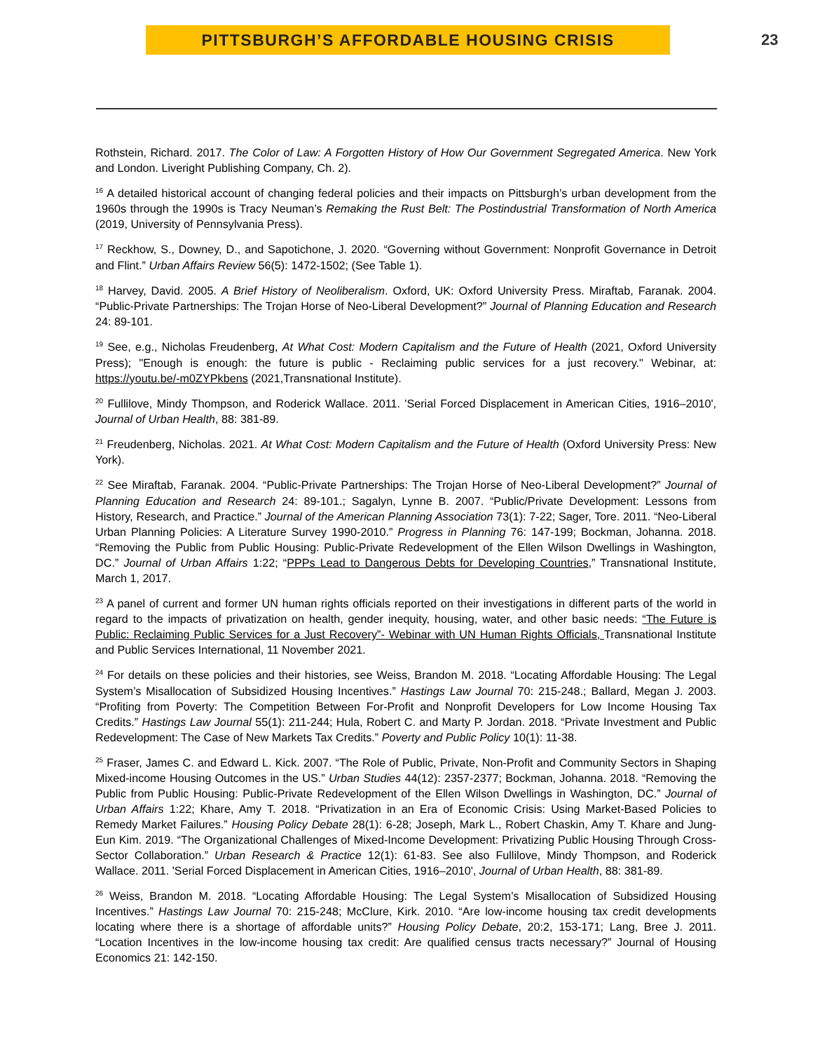PITTSBURGH’S AFFORDABLE HOUSING CRISIS
23
Rothstein, Richard. 2017. The Color of Law: A Forgotten History of How Our Government Segregated America. New York and London. Liveright Publishing Company, Ch. 2).
<sup>16</sup> A detailed historical account of changing federal policies and their impacts on Pittsburgh’s urban development from the 1960s through the 1990s is Tracy Neuman’s Remaking the Rust Belt: The Postindustrial Transformation of North America (2019, University of Pennsylvania Press).
<sup>17</sup> Reckhow, S., Downey, D., and Sapotichone, J. 2020. “Governing without Government: Nonprofit Governance in Detroit and Flint.” Urban Affairs Review 56(5): 1472-1502; (See Table 1).
<sup>18</sup> Harvey, David. 2005. A Brief History of Neoliberalism. Oxford, UK: Oxford University Press. Miraftab, Faranak. 2004. “Public-Private Partnerships: The Trojan Horse of Neo-Liberal Development?” Journal of Planning Education and Research 24: 89-101.
<sup>19</sup> See, e.g., Nicholas Freudenberg, At What Cost: Modern Capitalism and the Future of Health (2021, Oxford University Press); "Enough is enough: the future is public - Reclaiming public services for a just recovery." Webinar, at: https://youtu.be/-m0ZYPkbens (2021,Transnational Institute).
<sup>20</sup> Fullilove, Mindy Thompson, and Roderick Wallace. 2011. 'Serial Forced Displacement in American Cities, 1916–2010', Journal of Urban Health, 88: 381-89.
<sup>21</sup> Freudenberg, Nicholas. 2021. At What Cost: Modern Capitalism and the Future of Health (Oxford University Press: New York).
<sup>22</sup> See Miraftab, Faranak. 2004. “Public-Private Partnerships: The Trojan Horse of Neo-Liberal Development?” Journal of Planning Education and Research 24: 89-101.; Sagalyn, Lynne B. 2007. “Public/Private Development: Lessons from History, Research, and Practice.” Journal of the American Planning Association 73(1): 7-22; Sager, Tore. 2011. “Neo-Liberal Urban Planning Policies: A Literature Survey 1990-2010.” Progress in Planning 76: 147-199; Bockman, Johanna. 2018. “Removing the Public from Public Housing: Public-Private Redevelopment of the Ellen Wilson Dwellings in Washington, DC.” Journal of Urban Affairs 1:22; “PPPs Lead to Dangerous Debts for Developing Countries,” Transnational Institute, March 1, 2017.
<sup>23</sup> A panel of current and former UN human rights officials reported on their investigations in different parts of the world in regard to the impacts of privatization on health, gender inequity, housing, water, and other basic needs: “The Future is Public: Reclaiming Public Services for a Just Recovery”- Webinar with UN Human Rights Officials, Transnational Institute and Public Services International, 11 November 2021.
<sup>24</sup> For details on these policies and their histories, see Weiss, Brandon M. 2018. “Locating Affordable Housing: The Legal System’s Misallocation of Subsidized Housing Incentives.” Hastings Law Journal 70: 215-248.; Ballard, Megan J. 2003. “Profiting from Poverty: The Competition Between For-Profit and Nonprofit Developers for Low Income Housing Tax Credits.” Hastings Law Journal 55(1): 211-244; Hula, Robert C. and Marty P. Jordan. 2018. “Private Investment and Public Redevelopment: The Case of New Markets Tax Credits.” Poverty and Public Policy 10(1): 11-38.
<sup>25</sup> Fraser, James C. and Edward L. Kick. 2007. “The Role of Public, Private, Non-Profit and Community Sectors in Shaping Mixed-income Housing Outcomes in the US.” Urban Studies 44(12): 2357-2377; Bockman, Johanna. 2018. “Removing the Public from Public Housing: Public-Private Redevelopment of the Ellen Wilson Dwellings in Washington, DC.” Journal of Urban Affairs 1:22; Khare, Amy T. 2018. “Privatization in an Era of Economic Crisis: Using Market-Based Policies to Remedy Market Failures.” Housing Policy Debate 28(1): 6-28; Joseph, Mark L., Robert Chaskin, Amy T. Khare and Jung-Eun Kim. 2019. “The Organizational Challenges of Mixed-Income Development: Privatizing Public Housing Through Cross-Sector Collaboration.” Urban Research & Practice 12(1): 61-83. See also Fullilove, Mindy Thompson, and Roderick Wallace. 2011. 'Serial Forced Displacement in American Cities, 1916–2010', Journal of Urban Health, 88: 381-89.
<sup>26</sup> Weiss, Brandon M. 2018. “Locating Affordable Housing: The Legal System’s Misallocation of Subsidized Housing Incentives.” Hastings Law Journal 70: 215-248; McClure, Kirk. 2010. “Are low-income housing tax credit developments locating where there is a shortage of affordable units?” Housing Policy Debate, 20:2, 153-171; Lang, Bree J. 2011. “Location Incentives in the low-income housing tax credit: Are qualified census tracts necessary?” Journal of Housing Economics 21: 142-150.